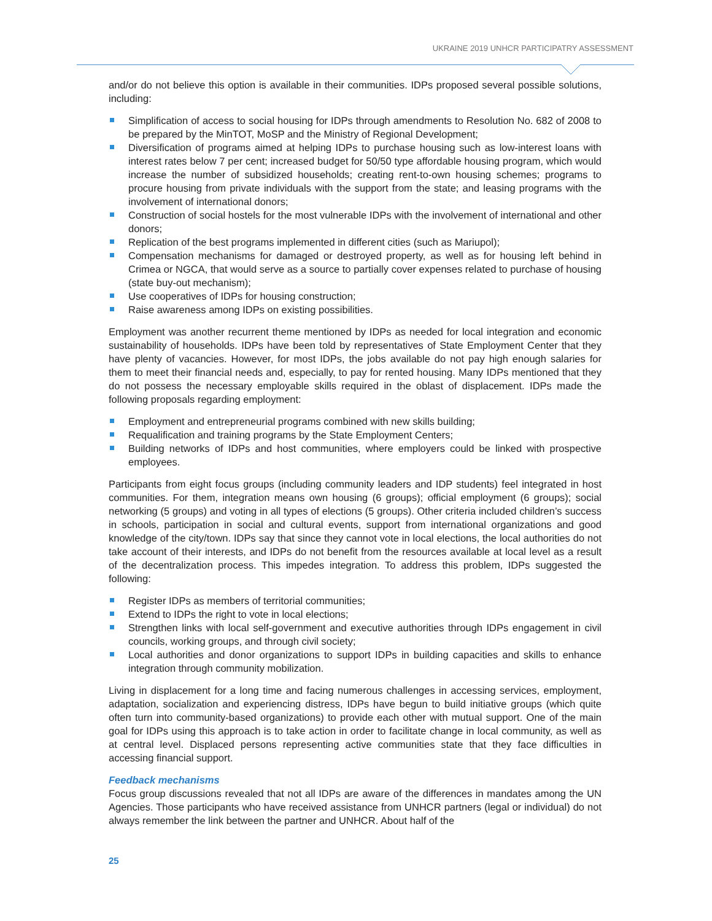UKRAINE 2019 UNHCR PARTICIPATRY ASSESSMENT
and/or do not believe this option is available in their communities. IDPs proposed several possible solutions, including:
Simplification of access to social housing for IDPs through amendments to Resolution No. 682 of 2008 to be prepared by the MinTOT, MoSP and the Ministry of Regional Development;
Diversification of programs aimed at helping IDPs to purchase housing such as low-interest loans with interest rates below 7 per cent; increased budget for 50/50 type affordable housing program, which would increase the number of subsidized households; creating rent-to-own housing schemes; programs to procure housing from private individuals with the support from the state; and leasing programs with the involvement of international donors;
Construction of social hostels for the most vulnerable IDPs with the involvement of international and other donors;
Replication of the best programs implemented in different cities (such as Mariupol);
Compensation mechanisms for damaged or destroyed property, as well as for housing left behind in Crimea or NGCA, that would serve as a source to partially cover expenses related to purchase of housing (state buy-out mechanism);
Use cooperatives of IDPs for housing construction;
Raise awareness among IDPs on existing possibilities.
Employment was another recurrent theme mentioned by IDPs as needed for local integration and economic sustainability of households. IDPs have been told by representatives of State Employment Center that they have plenty of vacancies. However, for most IDPs, the jobs available do not pay high enough salaries for them to meet their financial needs and, especially, to pay for rented housing. Many IDPs mentioned that they do not possess the necessary employable skills required in the oblast of displacement. IDPs made the following proposals regarding employment:
Employment and entrepreneurial programs combined with new skills building;
Requalification and training programs by the State Employment Centers;
Building networks of IDPs and host communities, where employers could be linked with prospective employees.
Participants from eight focus groups (including community leaders and IDP students) feel integrated in host communities. For them, integration means own housing (6 groups); official employment (6 groups); social networking (5 groups) and voting in all types of elections (5 groups). Other criteria included children’s success in schools, participation in social and cultural events, support from international organizations and good knowledge of the city/town. IDPs say that since they cannot vote in local elections, the local authorities do not take account of their interests, and IDPs do not benefit from the resources available at local level as a result of the decentralization process. This impedes integration. To address this problem, IDPs suggested the following:
Register IDPs as members of territorial communities;
Extend to IDPs the right to vote in local elections;
Strengthen links with local self-government and executive authorities through IDPs engagement in civil councils, working groups, and through civil society;
Local authorities and donor organizations to support IDPs in building capacities and skills to enhance integration through community mobilization.
Living in displacement for a long time and facing numerous challenges in accessing services, employment, adaptation, socialization and experiencing distress, IDPs have begun to build initiative groups (which quite often turn into community-based organizations) to provide each other with mutual support. One of the main goal for IDPs using this approach is to take action in order to facilitate change in local community, as well as at central level. Displaced persons representing active communities state that they face difficulties in accessing financial support.
Feedback mechanisms
Focus group discussions revealed that not all IDPs are aware of the differences in mandates among the UN Agencies. Those participants who have received assistance from UNHCR partners (legal or individual) do not always remember the link between the partner and UNHCR. About half of the
25